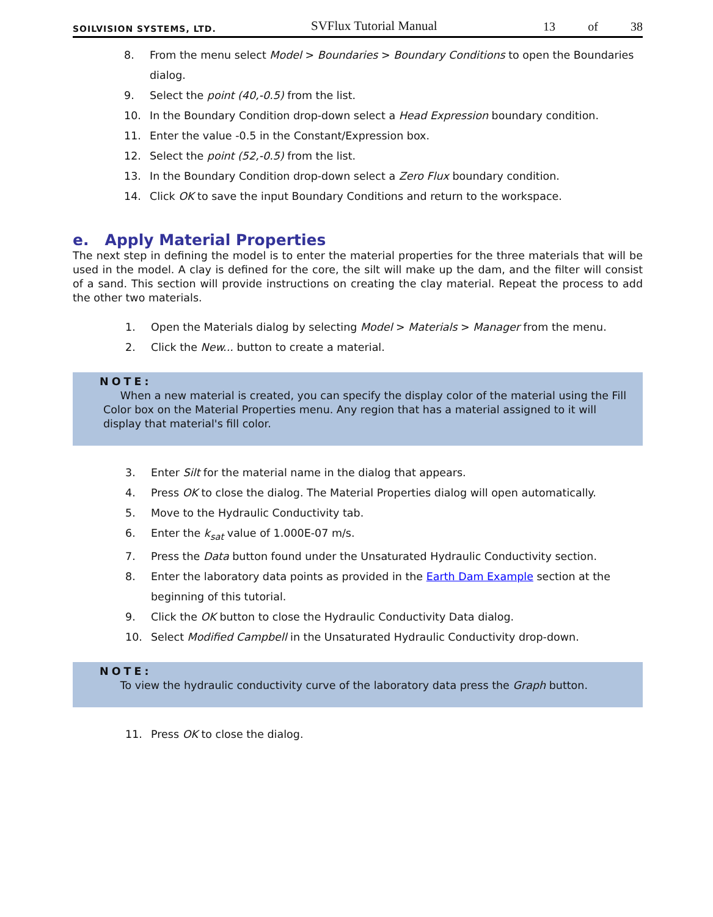SOILVISION SYSTEMS, LTD. SVFlux Tutorial Manual 13 of 38
8. From the menu select Model > Boundaries > Boundary Conditions to open the Boundaries dialog.
9. Select the point (40,-0.5) from the list.
10. In the Boundary Condition drop-down select a Head Expression boundary condition.
11. Enter the value -0.5 in the Constant/Expression box.
12. Select the point (52,-0.5) from the list.
13. In the Boundary Condition drop-down select a Zero Flux boundary condition.
14. Click OK to save the input Boundary Conditions and return to the workspace.
e. Apply Material Properties
The next step in defining the model is to enter the material properties for the three materials that will be used in the model. A clay is defined for the core, the silt will make up the dam, and the filter will consist of a sand. This section will provide instructions on creating the clay material. Repeat the process to add the other two materials.
1. Open the Materials dialog by selecting Model > Materials > Manager from the menu.
2. Click the New... button to create a material.
NOTE:
When a new material is created, you can specify the display color of the material using the Fill Color box on the Material Properties menu. Any region that has a material assigned to it will display that material's fill color.
3. Enter Silt for the material name in the dialog that appears.
4. Press OK to close the dialog. The Material Properties dialog will open automatically.
5. Move to the Hydraulic Conductivity tab.
6. Enter the k<sub>sat</sub> value of 1.000E-07 m/s.
7. Press the Data button found under the Unsaturated Hydraulic Conductivity section.
8. Enter the laboratory data points as provided in the Earth Dam Example section at the beginning of this tutorial.
9. Click the OK button to close the Hydraulic Conductivity Data dialog.
10. Select Modified Campbell in the Unsaturated Hydraulic Conductivity drop-down.
NOTE:
To view the hydraulic conductivity curve of the laboratory data press the Graph button.
11. Press OK to close the dialog.